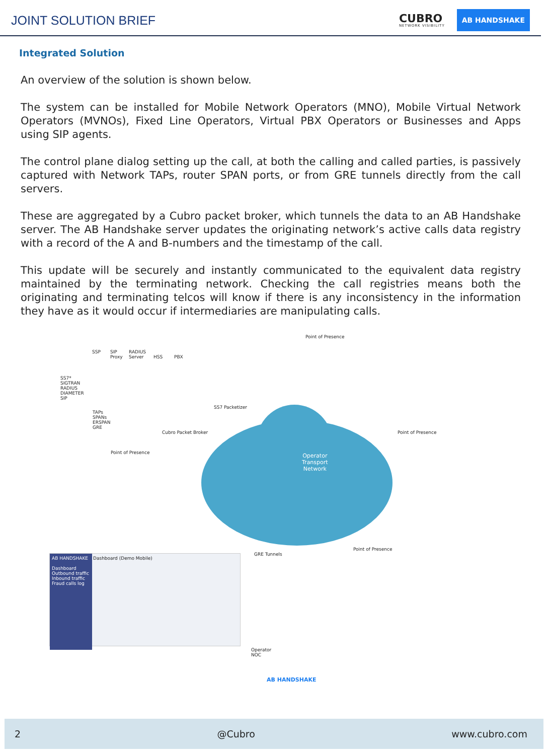JOINT SOLUTION BRIEF
CUBRO
NETWORK VISIBILITY
AB HANDSHAKE
Integrated Solution
An overview of the solution is shown below.
The system can be installed for Mobile Network Operators (MNO), Mobile Virtual Network Operators (MVNOs), Fixed Line Operators, Virtual PBX Operators or Businesses and Apps using SIP agents.
The control plane dialog setting up the call, at both the calling and called parties, is passively captured with Network TAPs, router SPAN ports, or from GRE tunnels directly from the call servers.
These are aggregated by a Cubro packet broker, which tunnels the data to an AB Handshake server. The AB Handshake server updates the originating network’s active calls data registry with a record of the A and B-numbers and the timestamp of the call.
This update will be securely and instantly communicated to the equivalent data registry maintained by the terminating network. Checking the call registries means both the originating and terminating telcos will know if there is any inconsistency in the information they have as it would occur if intermediaries are manipulating calls.
Operator
Transport
Network
Point of Presence
SS7*
SIGTRAN
RADIUS
DIAMETER
SIP
SSP
SIP
Proxy
RADIUS
Server
HSS PBX
TAPs
SPANs
ERSPAN
GRE
SS7 Packetizer
Cubro Packet Broker
Point of Presence
Point of Presence
Point of Presence
GRE Tunnels
AB HANDSHAKE
Dashboard
Outbound traffic
Inbound traffic
Fraud calls log
Dashboard (Demo Mobile)
Operator
NOC
AB HANDSHAKE
2 @Cubro www.cubro.com